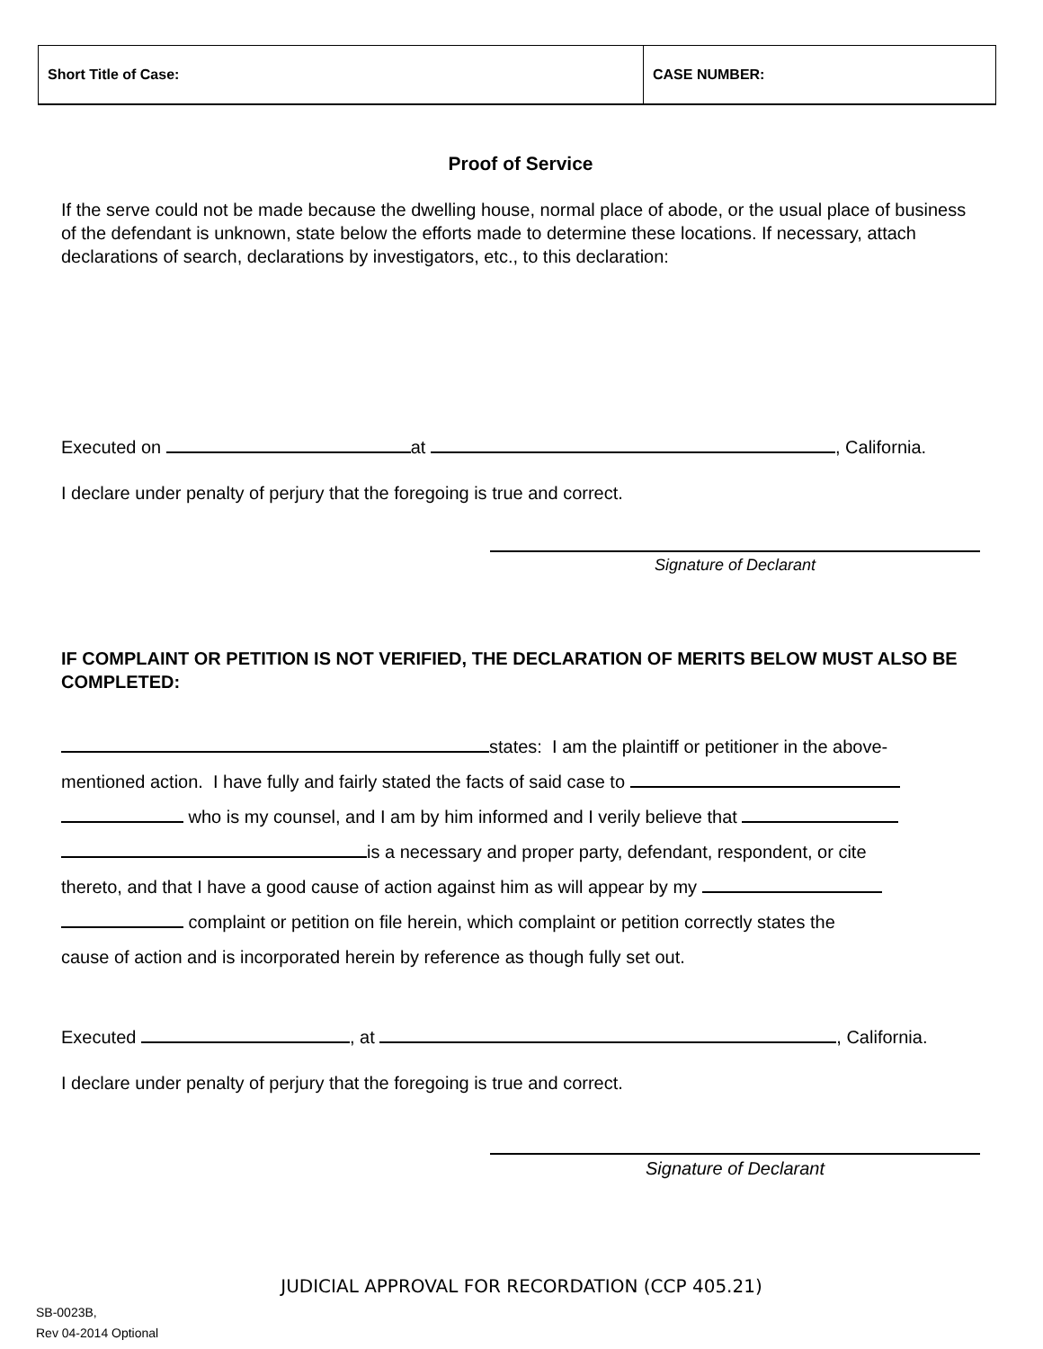| Short Title of Case: | CASE NUMBER: |
Proof of Service
If the serve could not be made because the dwelling house, normal place of abode, or the usual place of business of the defendant is unknown, state below the efforts made to determine these locations. If necessary, attach declarations of search, declarations by investigators, etc., to this declaration:
Executed on at , California.
I declare under penalty of perjury that the foregoing is true and correct.
Signature of Declarant
IF COMPLAINT OR PETITION IS NOT VERIFIED, THE DECLARATION OF MERITS BELOW MUST ALSO BE COMPLETED:
states: I am the plaintiff or petitioner in the above-
mentioned action. I have fully and fairly stated the facts of said case to
who is my counsel, and I am by him informed and I verily believe that
is a necessary and proper party, defendant, respondent, or cite
thereto, and that I have a good cause of action against him as will appear by my
complaint or petition on file herein, which complaint or petition correctly states the
cause of action and is incorporated herein by reference as though fully set out.
Executed , at , California.
I declare under penalty of perjury that the foregoing is true and correct.
Signature of Declarant
JUDICIAL APPROVAL FOR RECORDATION (CCP 405.21)
SB-0023B,
Rev 04-2014 Optional